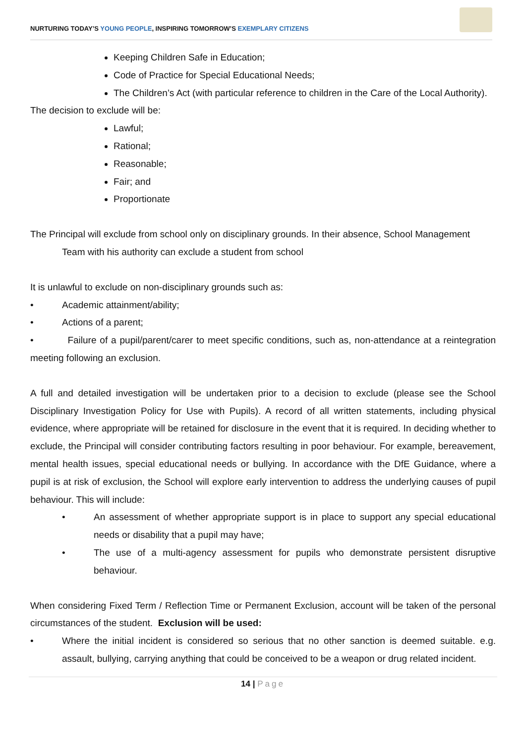NURTURING TODAY’S YOUNG PEOPLE, INSPIRING TOMORROW’S EXEMPLARY CITIZENS
Keeping Children Safe in Education;
Code of Practice for Special Educational Needs;
The Children’s Act (with particular reference to children in the Care of the Local Authority).
The decision to exclude will be:
Lawful;
Rational;
Reasonable;
Fair; and
Proportionate
The Principal will exclude from school only on disciplinary grounds. In their absence, School Management
Team with his authority can exclude a student from school
It is unlawful to exclude on non-disciplinary grounds such as:
• Academic attainment/ability;
• Actions of a parent;
• Failure of a pupil/parent/carer to meet specific conditions, such as, non-attendance at a reintegration meeting following an exclusion.
A full and detailed investigation will be undertaken prior to a decision to exclude (please see the School Disciplinary Investigation Policy for Use with Pupils). A record of all written statements, including physical evidence, where appropriate will be retained for disclosure in the event that it is required. In deciding whether to exclude, the Principal will consider contributing factors resulting in poor behaviour. For example, bereavement, mental health issues, special educational needs or bullying. In accordance with the DfE Guidance, where a pupil is at risk of exclusion, the School will explore early intervention to address the underlying causes of pupil behaviour. This will include:
• An assessment of whether appropriate support is in place to support any special educational needs or disability that a pupil may have;
• The use of a multi-agency assessment for pupils who demonstrate persistent disruptive behaviour.
When considering Fixed Term / Reflection Time or Permanent Exclusion, account will be taken of the personal circumstances of the student. Exclusion will be used:
• Where the initial incident is considered so serious that no other sanction is deemed suitable. e.g. assault, bullying, carrying anything that could be conceived to be a weapon or drug related incident.
14 | Page